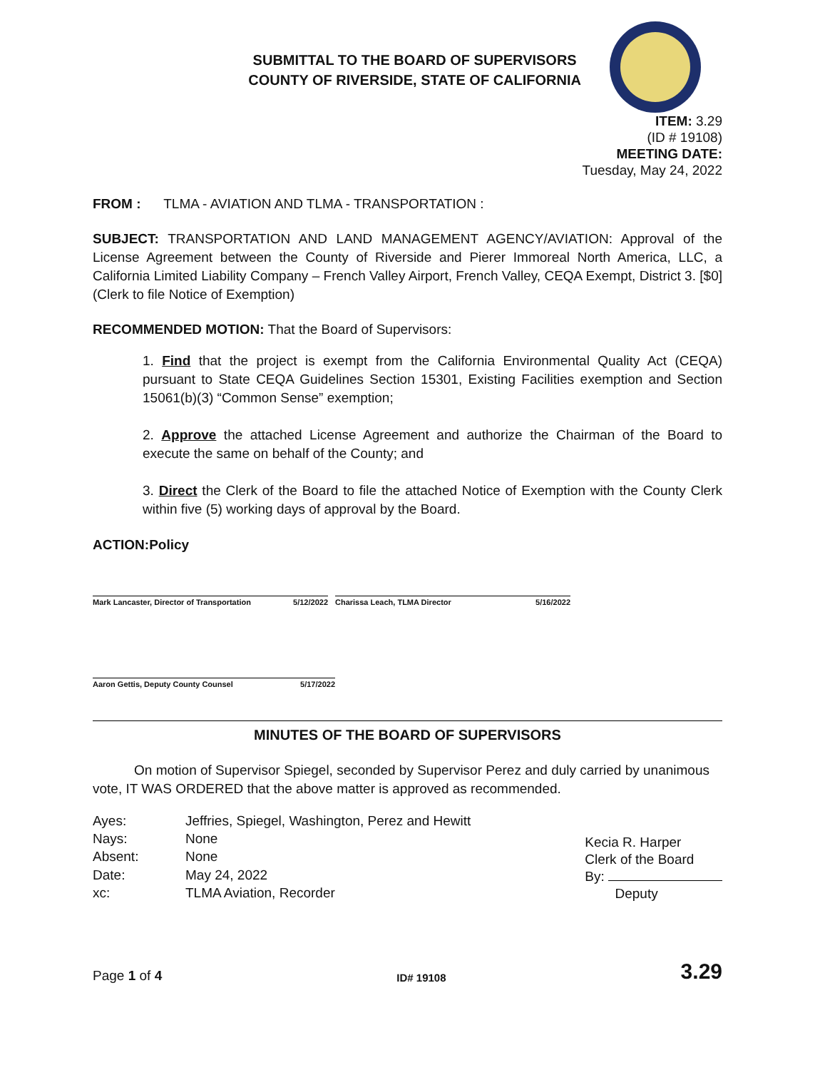SUBMITTAL TO THE BOARD OF SUPERVISORS
COUNTY OF RIVERSIDE, STATE OF CALIFORNIA
ITEM: 3.29
(ID # 19108)
MEETING DATE:
Tuesday, May 24, 2022
FROM : TLMA - AVIATION AND TLMA - TRANSPORTATION :
SUBJECT: TRANSPORTATION AND LAND MANAGEMENT AGENCY/AVIATION: Approval of the License Agreement between the County of Riverside and Pierer Immoreal North America, LLC, a California Limited Liability Company – French Valley Airport, French Valley, CEQA Exempt, District 3. [$0] (Clerk to file Notice of Exemption)
RECOMMENDED MOTION: That the Board of Supervisors:
1. Find that the project is exempt from the California Environmental Quality Act (CEQA) pursuant to State CEQA Guidelines Section 15301, Existing Facilities exemption and Section 15061(b)(3) “Common Sense” exemption;
2. Approve the attached License Agreement and authorize the Chairman of the Board to execute the same on behalf of the County; and
3. Direct the Clerk of the Board to file the attached Notice of Exemption with the County Clerk within five (5) working days of approval by the Board.
ACTION:Policy
Mark Lancaster, Director of Transportation 5/12/2022
Charissa Leach, TLMA Director 5/16/2022
Aaron Gettis, Deputy County Counsel 5/17/2022
MINUTES OF THE BOARD OF SUPERVISORS
On motion of Supervisor Spiegel, seconded by Supervisor Perez and duly carried by unanimous vote, IT WAS ORDERED that the above matter is approved as recommended.
| Ayes: | Jeffries, Spiegel, Washington, Perez and Hewitt |
| Nays: | None |
| Absent: | None |
| Date: | May 24, 2022 |
| xc: | TLMA Aviation, Recorder |
Kecia R. Harper
Clerk of the Board
By:
Deputy
Page 1 of 4 ID# 19108 3.29